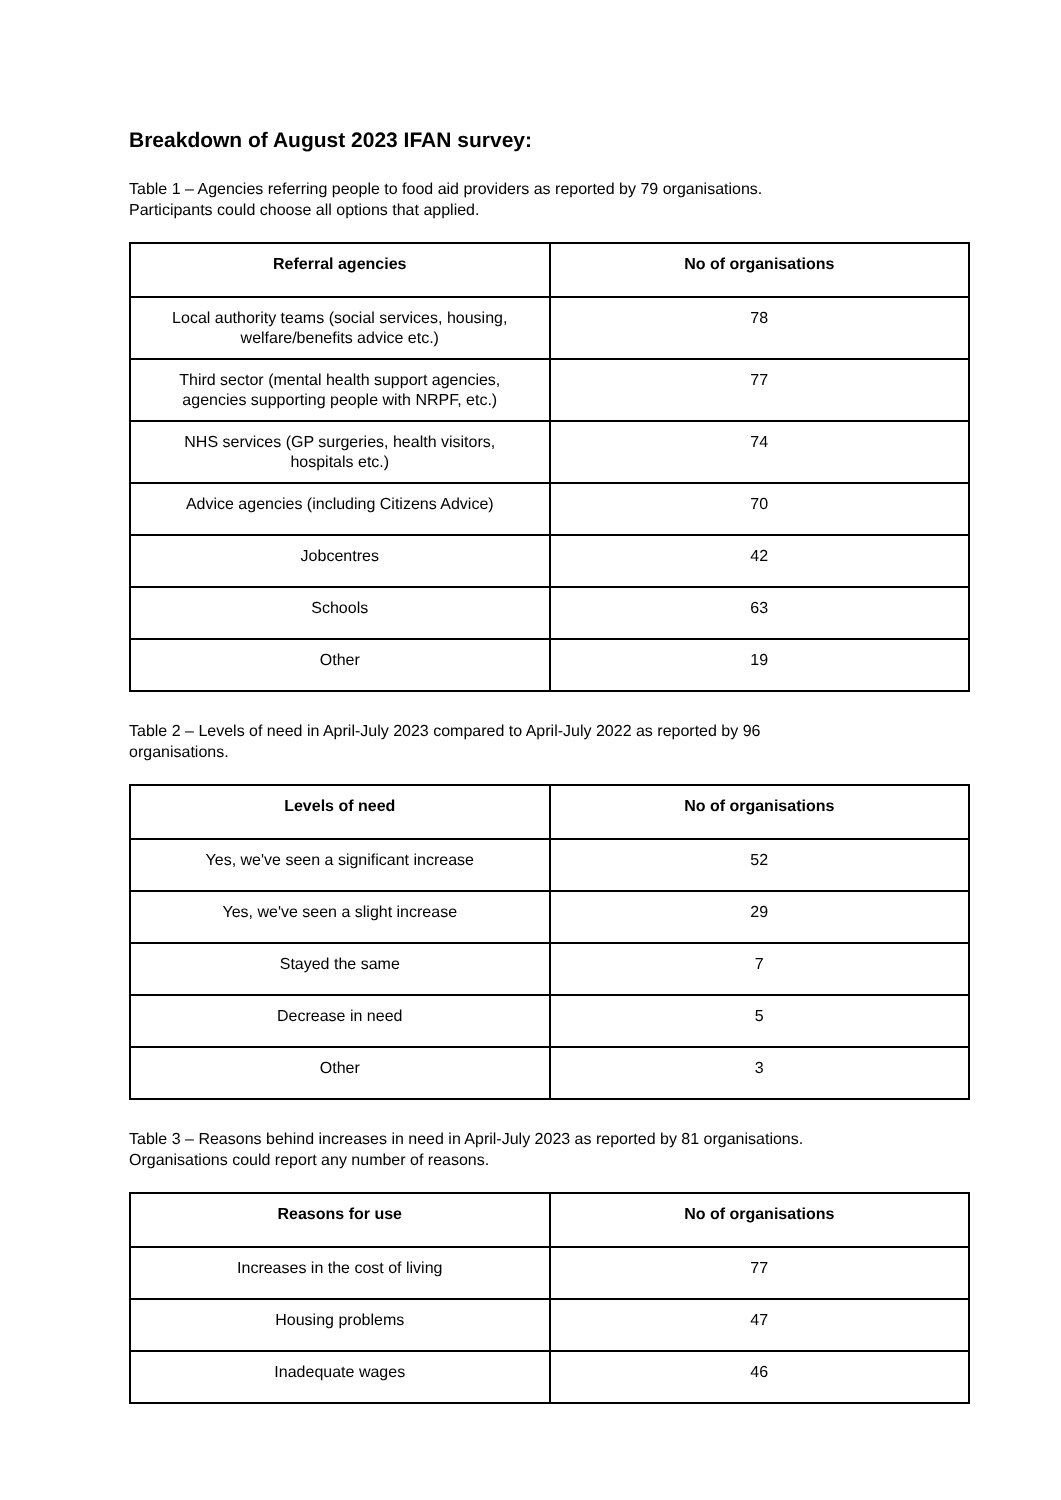Breakdown of August 2023 IFAN survey:
Table 1 – Agencies referring people to food aid providers as reported by 79 organisations.
Participants could choose all options that applied.
| Referral agencies | No of organisations |
| --- | --- |
| Local authority teams (social services, housing, welfare/benefits advice etc.) | 78 |
| Third sector (mental health support agencies, agencies supporting people with NRPF, etc.) | 77 |
| NHS services (GP surgeries, health visitors, hospitals etc.) | 74 |
| Advice agencies (including Citizens Advice) | 70 |
| Jobcentres | 42 |
| Schools | 63 |
| Other | 19 |
Table 2 – Levels of need in April-July 2023 compared to April-July 2022 as reported by 96
organisations.
| Levels of need | No of organisations |
| --- | --- |
| Yes, we've seen a significant increase | 52 |
| Yes, we've seen a slight increase | 29 |
| Stayed the same | 7 |
| Decrease in need | 5 |
| Other | 3 |
Table 3 – Reasons behind increases in need in April-July 2023 as reported by 81 organisations.
Organisations could report any number of reasons.
| Reasons for use | No of organisations |
| --- | --- |
| Increases in the cost of living | 77 |
| Housing problems | 47 |
| Inadequate wages | 46 |